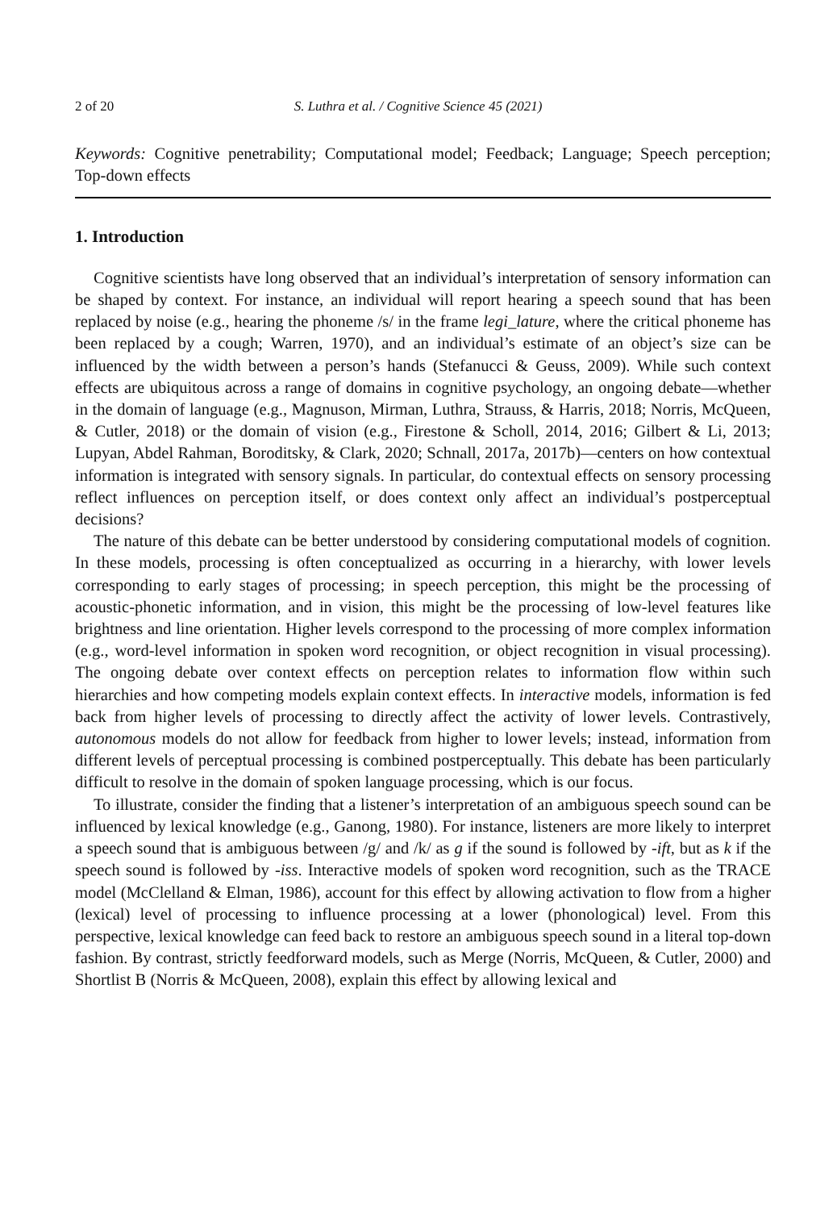2 of 20 S. Luthra et al. / Cognitive Science 45 (2021)
Keywords: Cognitive penetrability; Computational model; Feedback; Language; Speech perception; Top-down effects
1. Introduction
Cognitive scientists have long observed that an individual’s interpretation of sensory information can be shaped by context. For instance, an individual will report hearing a speech sound that has been replaced by noise (e.g., hearing the phoneme /s/ in the frame legi_lature, where the critical phoneme has been replaced by a cough; Warren, 1970), and an individual’s estimate of an object’s size can be influenced by the width between a person’s hands (Stefanucci & Geuss, 2009). While such context effects are ubiquitous across a range of domains in cognitive psychology, an ongoing debate—whether in the domain of language (e.g., Magnuson, Mirman, Luthra, Strauss, & Harris, 2018; Norris, McQueen, & Cutler, 2018) or the domain of vision (e.g., Firestone & Scholl, 2014, 2016; Gilbert & Li, 2013; Lupyan, Abdel Rahman, Boroditsky, & Clark, 2020; Schnall, 2017a, 2017b)—centers on how contextual information is integrated with sensory signals. In particular, do contextual effects on sensory processing reflect influences on perception itself, or does context only affect an individual’s postperceptual decisions?
The nature of this debate can be better understood by considering computational models of cognition. In these models, processing is often conceptualized as occurring in a hierarchy, with lower levels corresponding to early stages of processing; in speech perception, this might be the processing of acoustic-phonetic information, and in vision, this might be the processing of low-level features like brightness and line orientation. Higher levels correspond to the processing of more complex information (e.g., word-level information in spoken word recognition, or object recognition in visual processing). The ongoing debate over context effects on perception relates to information flow within such hierarchies and how competing models explain context effects. In interactive models, information is fed back from higher levels of processing to directly affect the activity of lower levels. Contrastively, autonomous models do not allow for feedback from higher to lower levels; instead, information from different levels of perceptual processing is combined postperceptually. This debate has been particularly difficult to resolve in the domain of spoken language processing, which is our focus.
To illustrate, consider the finding that a listener’s interpretation of an ambiguous speech sound can be influenced by lexical knowledge (e.g., Ganong, 1980). For instance, listeners are more likely to interpret a speech sound that is ambiguous between /g/ and /k/ as g if the sound is followed by -ift, but as k if the speech sound is followed by -iss. Interactive models of spoken word recognition, such as the TRACE model (McClelland & Elman, 1986), account for this effect by allowing activation to flow from a higher (lexical) level of processing to influence processing at a lower (phonological) level. From this perspective, lexical knowledge can feed back to restore an ambiguous speech sound in a literal top-down fashion. By contrast, strictly feedforward models, such as Merge (Norris, McQueen, & Cutler, 2000) and Shortlist B (Norris & McQueen, 2008), explain this effect by allowing lexical and